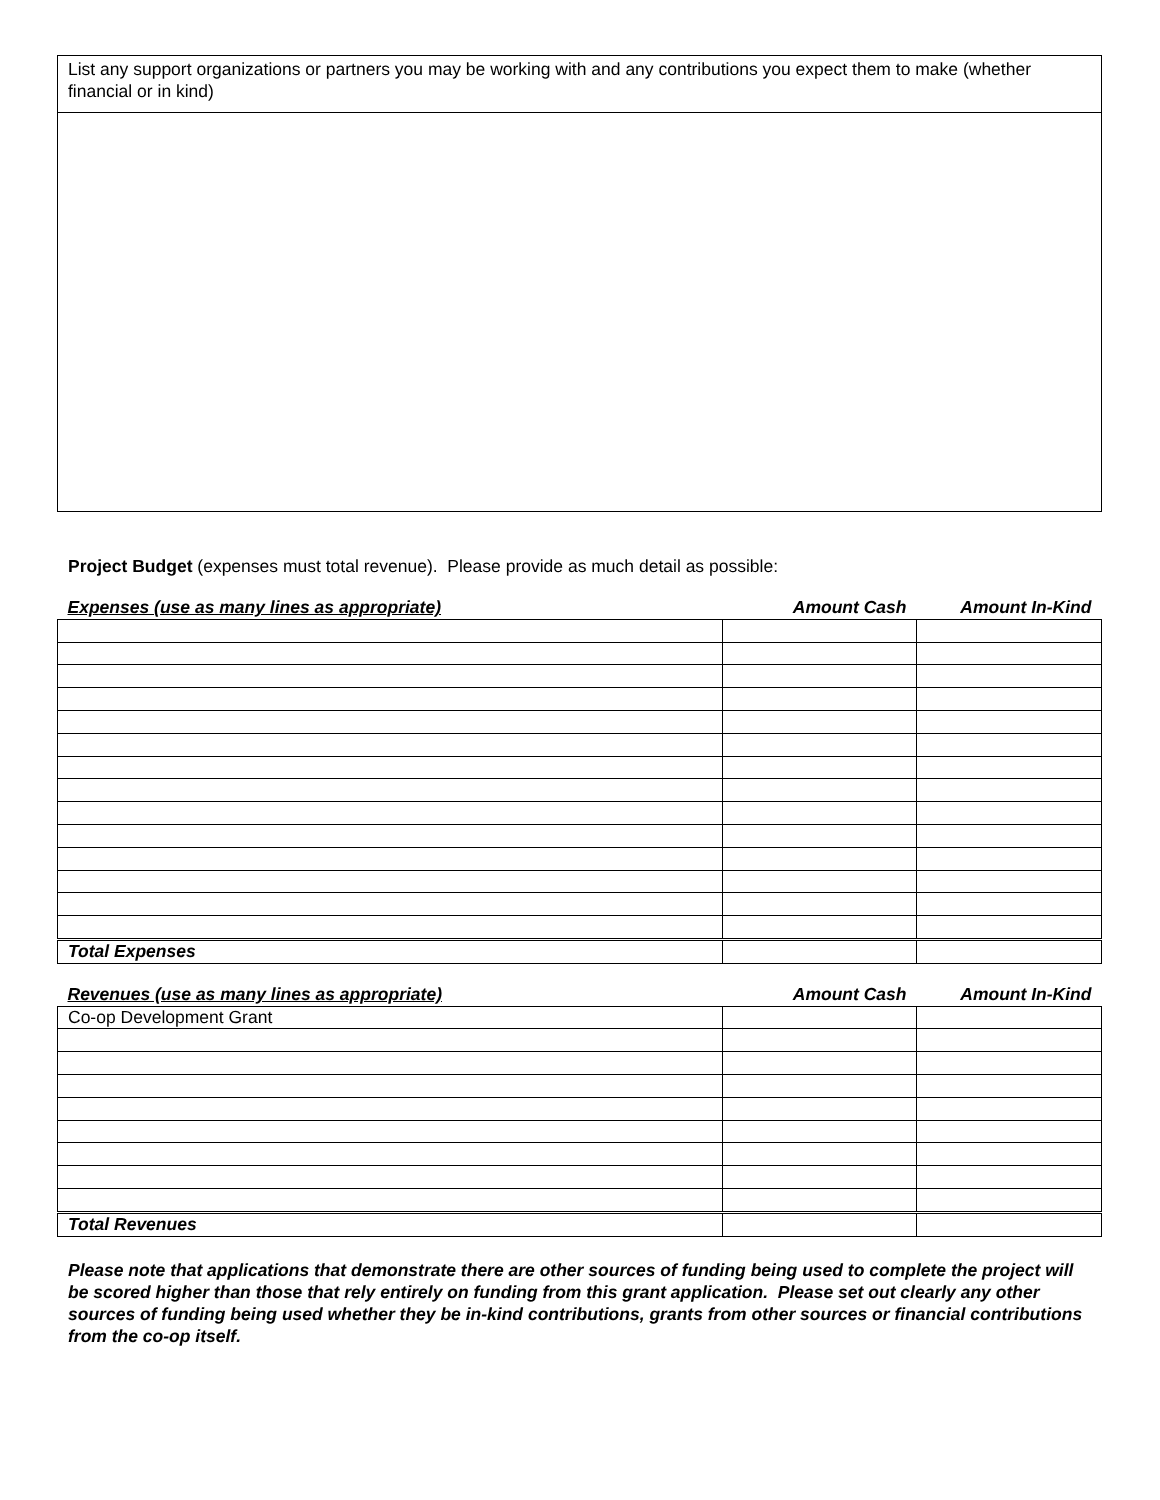List any support organizations or partners you may be working with and any contributions you expect them to make (whether financial or in kind)
Project Budget (expenses must total revenue). Please provide as much detail as possible:
| Expenses (use as many lines as appropriate) | Amount Cash | Amount In-Kind |
| --- | --- | --- |
| Total Expenses | | |
| Revenues (use as many lines as appropriate) | Amount Cash | Amount In-Kind |
| --- | --- | --- |
| Co-op Development Grant | | |
| Total Revenues | | |
Please note that applications that demonstrate there are other sources of funding being used to complete the project will be scored higher than those that rely entirely on funding from this grant application. Please set out clearly any other sources of funding being used whether they be in-kind contributions, grants from other sources or financial contributions from the co-op itself.